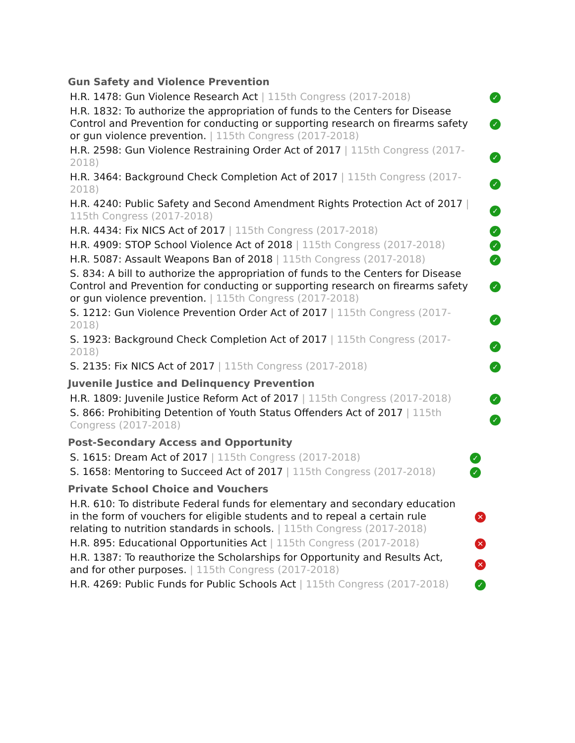Gun Safety and Violence Prevention
| H.R. 1478: Gun Violence Research Act / 115th Congress (2017-2018) | ✓ |
| H.R. 1832: To authorize the appropriation of funds to the Centers for Disease Control and Prevention for conducting or supporting research on firearms safety or gun violence prevention. / 115th Congress (2017-2018) | ✓ |
| H.R. 2598: Gun Violence Restraining Order Act of 2017 / 115th Congress (2017-2018) | ✓ |
| H.R. 3464: Background Check Completion Act of 2017 / 115th Congress (2017-2018) | ✓ |
| H.R. 4240: Public Safety and Second Amendment Rights Protection Act of 2017 / 115th Congress (2017-2018) | ✓ |
| H.R. 4434: Fix NICS Act of 2017 / 115th Congress (2017-2018) | ✓ |
| H.R. 4909: STOP School Violence Act of 2018 / 115th Congress (2017-2018) | ✓ |
| H.R. 5087: Assault Weapons Ban of 2018 / 115th Congress (2017-2018) | ✓ |
| S. 834: A bill to authorize the appropriation of funds to the Centers for Disease Control and Prevention for conducting or supporting research on firearms safety or gun violence prevention. / 115th Congress (2017-2018) | ✓ |
| S. 1212: Gun Violence Prevention Order Act of 2017 / 115th Congress (2017-2018) | ✓ |
| S. 1923: Background Check Completion Act of 2017 / 115th Congress (2017-2018) | ✓ |
| S. 2135: Fix NICS Act of 2017 / 115th Congress (2017-2018) | ✓ |
Juvenile Justice and Delinquency Prevention
| H.R. 1809: Juvenile Justice Reform Act of 2017 / 115th Congress (2017-2018) | ✓ |
| S. 866: Prohibiting Detention of Youth Status Offenders Act of 2017 / 115th Congress (2017-2018) | ✓ |
Post-Secondary Access and Opportunity
| S. 1615: Dream Act of 2017 / 115th Congress (2017-2018) | ✓ |
| S. 1658: Mentoring to Succeed Act of 2017 / 115th Congress (2017-2018) | ✓ |
Private School Choice and Vouchers
| H.R. 610: To distribute Federal funds for elementary and secondary education in the form of vouchers for eligible students and to repeal a certain rule relating to nutrition standards in schools. / 115th Congress (2017-2018) | ✕ |
| H.R. 895: Educational Opportunities Act / 115th Congress (2017-2018) | ✕ |
| H.R. 1387: To reauthorize the Scholarships for Opportunity and Results Act, and for other purposes. / 115th Congress (2017-2018) | ✕ |
| H.R. 4269: Public Funds for Public Schools Act / 115th Congress (2017-2018) | ✓ |